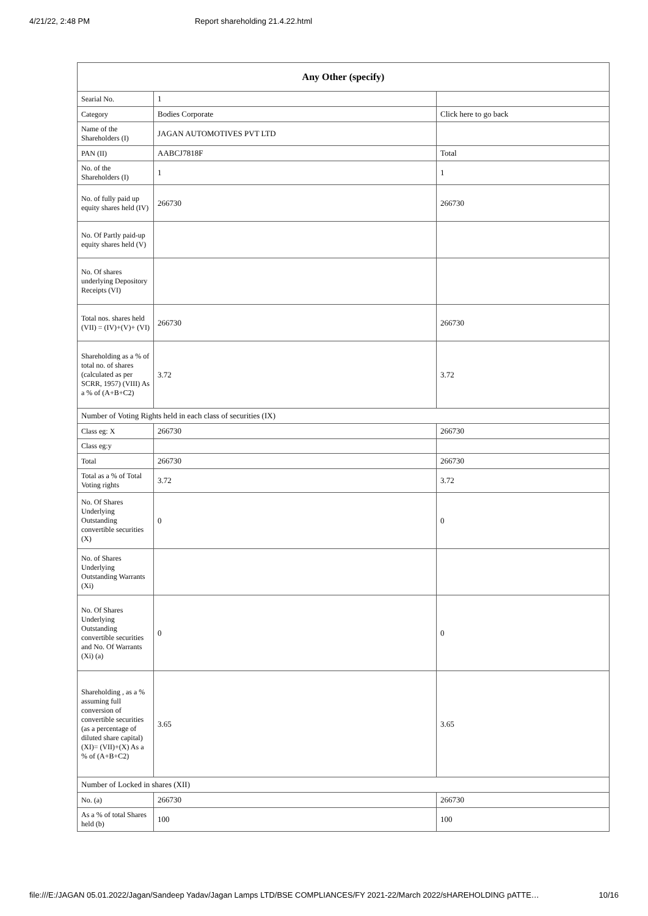4/21/22, 2:48 PM Report shareholding 21.4.22.html
| Any Other (specify) | | |
| --- | --- | --- |
| Searial No. | 1 | |
| Category | Bodies Corporate | Click here to go back |
| Name of the Shareholders (I) | JAGAN AUTOMOTIVES PVT LTD | |
| PAN (II) | AABCJ7818F | Total |
| No. of the Shareholders (I) | 1 | 1 |
| No. of fully paid up equity shares held (IV) | 266730 | 266730 |
| No. Of Partly paid-up equity shares held (V) | | |
| No. Of shares underlying Depository Receipts (VI) | | |
| Total nos. shares held (VII) = (IV)+(V)+ (VI) | 266730 | 266730 |
| Shareholding as a % of total no. of shares (calculated as per SCRR, 1957) (VIII) As a % of (A+B+C2) | 3.72 | 3.72 |
| Number of Voting Rights held in each class of securities (IX) | | |
| Class eg: X | 266730 | 266730 |
| Class eg:y | | |
| Total | 266730 | 266730 |
| Total as a % of Total Voting rights | 3.72 | 3.72 |
| No. Of Shares Underlying Outstanding convertible securities (X) | 0 | 0 |
| No. of Shares Underlying Outstanding Warrants (Xi) | | |
| No. Of Shares Underlying Outstanding convertible securities and No. Of Warrants (Xi) (a) | 0 | 0 |
| Shareholding , as a % assuming full conversion of convertible securities (as a percentage of diluted share capital) (XI)= (VII)+(X) As a % of (A+B+C2) | 3.65 | 3.65 |
| Number of Locked in shares (XII) | | |
| No. (a) | 266730 | 266730 |
| As a % of total Shares held (b) | 100 | 100 |
file:///E:/JAGAN 05.01.2022/Jagan/Sandeep Yadav/Jagan Lamps LTD/BSE COMPLIANCES/FY 2021-22/March 2022/sHAREHOLDING pATTE… 10/16